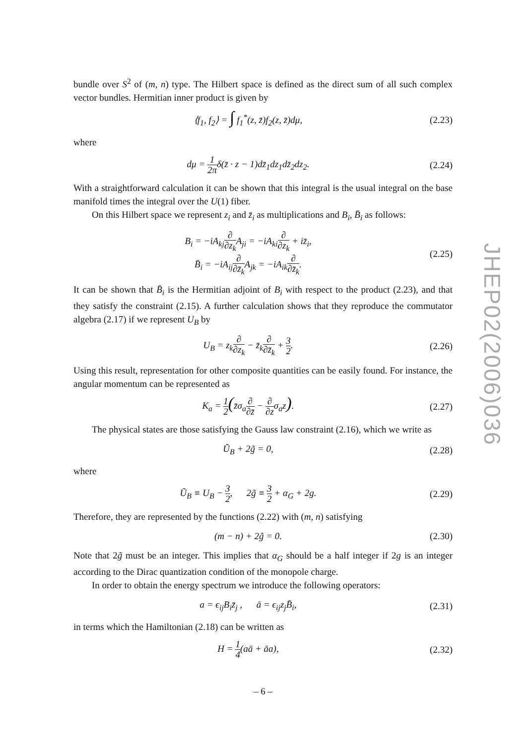bundle over S<sup>2</sup> of (m, n) type. The Hilbert space is defined as the direct sum of all such complex vector bundles. Hermitian inner product is given by
⟨f<sub>1</sub>, f<sub>2</sub>⟩ = ∫ f<sub>1</sub><sup>*</sup>(z, z̄)f<sub>2</sub>(z, z̄)dμ,
(2.23)
where
dμ = 1 2πδ(z̄ · z − 1)dz̄<sub>1</sub>dz<sub>1</sub>dz̄<sub>2</sub>dz<sub>2</sub>.
(2.24)
With a straightforward calculation it can be shown that this integral is the usual integral on the base manifold times the integral over the U(1) fiber.
On this Hilbert space we represent z<sub>i</sub> and z̄<sub>i</sub> as multiplications and B<sub>i</sub>, B̄<sub>i</sub> as follows:
B<sub>i</sub> = −iA<sub>kj</sub>∂ ∂z<sub>k</sub> A<sub>ji</sub> = −iA<sub>ki</sub>∂ ∂z<sub>k</sub> + iz̄<sub>i</sub>,
B̄<sub>i</sub> = −iA<sub>ij</sub>∂ ∂z̄<sub>k</sub> A<sub>jk</sub> = −iA<sub>ik</sub>∂ ∂z̄<sub>k</sub>.
(2.25)
It can be shown that B̄<sub>i</sub> is the Hermitian adjoint of B<sub>i</sub> with respect to the product (2.23), and that they satisfy the constraint (2.15). A further calculation shows that they reproduce the commutator algebra (2.17) if we represent U<sub>B</sub> by
U<sub>B</sub> = z<sub>k</sub>∂ ∂z<sub>k</sub> − z̄<sub>k</sub>∂ ∂z̄<sub>k</sub> + 3 2.
(2.26)
Using this result, representation for other composite quantities can be easily found. For instance, the angular momentum can be represented as
K<sub>a</sub> = 1 2(z̄σ<sub>a</sub>∂ ∂z̄ − ∂ ∂zσ<sub>a</sub>z).
(2.27)
The physical states are those satisfying the Gauss law constraint (2.16), which we write as
Ũ<sub>B</sub> + 2g̃ = 0,
(2.28)
where
Ũ<sub>B</sub> ≡ U<sub>B</sub> − 3 2, 2g̃ ≡ 3 2 + α<sub>G</sub> + 2g.
(2.29)
Therefore, they are represented by the functions (2.22) with (m, n) satisfying
(m − n) + 2g̃ = 0.
(2.30)
Note that 2g̃ must be an integer. This implies that α<sub>G</sub> should be a half integer if 2g is an integer according to the Dirac quantization condition of the monopole charge.
In order to obtain the energy spectrum we introduce the following operators:
a = ϵ<sub>ij</sub>B<sub>i</sub>z̄<sub>j</sub> , ā = ϵ<sub>ij</sub>z<sub>j</sub>B̄<sub>i</sub>,
(2.31)
in terms which the Hamiltonian (2.18) can be written as
H = 1 4(aā + āa),
(2.32)
JHEP02(2006)036
– 6 –